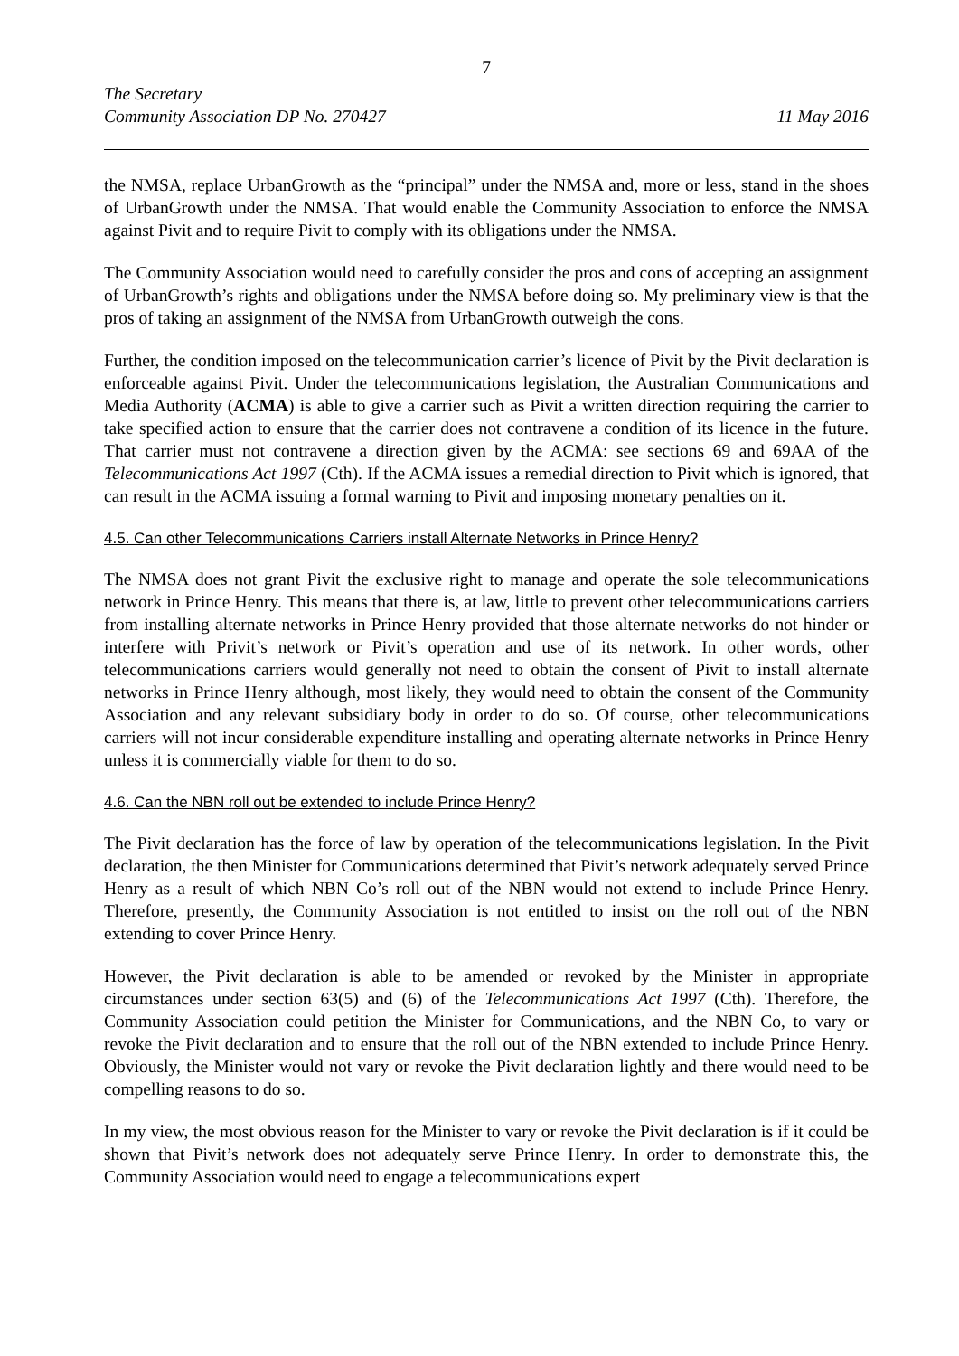7
The Secretary
Community Association DP No. 270427 11 May 2016
the NMSA, replace UrbanGrowth as the “principal” under the NMSA and, more or less, stand in the shoes of UrbanGrowth under the NMSA. That would enable the Community Association to enforce the NMSA against Pivit and to require Pivit to comply with its obligations under the NMSA.
The Community Association would need to carefully consider the pros and cons of accepting an assignment of UrbanGrowth’s rights and obligations under the NMSA before doing so. My preliminary view is that the pros of taking an assignment of the NMSA from UrbanGrowth outweigh the cons.
Further, the condition imposed on the telecommunication carrier’s licence of Pivit by the Pivit declaration is enforceable against Pivit. Under the telecommunications legislation, the Australian Communications and Media Authority (ACMA) is able to give a carrier such as Pivit a written direction requiring the carrier to take specified action to ensure that the carrier does not contravene a condition of its licence in the future. That carrier must not contravene a direction given by the ACMA: see sections 69 and 69AA of the Telecommunications Act 1997 (Cth). If the ACMA issues a remedial direction to Pivit which is ignored, that can result in the ACMA issuing a formal warning to Pivit and imposing monetary penalties on it.
4.5. Can other Telecommunications Carriers install Alternate Networks in Prince Henry?
The NMSA does not grant Pivit the exclusive right to manage and operate the sole telecommunications network in Prince Henry. This means that there is, at law, little to prevent other telecommunications carriers from installing alternate networks in Prince Henry provided that those alternate networks do not hinder or interfere with Privit’s network or Pivit’s operation and use of its network. In other words, other telecommunications carriers would generally not need to obtain the consent of Pivit to install alternate networks in Prince Henry although, most likely, they would need to obtain the consent of the Community Association and any relevant subsidiary body in order to do so. Of course, other telecommunications carriers will not incur considerable expenditure installing and operating alternate networks in Prince Henry unless it is commercially viable for them to do so.
4.6. Can the NBN roll out be extended to include Prince Henry?
The Pivit declaration has the force of law by operation of the telecommunications legislation. In the Pivit declaration, the then Minister for Communications determined that Pivit’s network adequately served Prince Henry as a result of which NBN Co’s roll out of the NBN would not extend to include Prince Henry. Therefore, presently, the Community Association is not entitled to insist on the roll out of the NBN extending to cover Prince Henry.
However, the Pivit declaration is able to be amended or revoked by the Minister in appropriate circumstances under section 63(5) and (6) of the Telecommunications Act 1997 (Cth). Therefore, the Community Association could petition the Minister for Communications, and the NBN Co, to vary or revoke the Pivit declaration and to ensure that the roll out of the NBN extended to include Prince Henry. Obviously, the Minister would not vary or revoke the Pivit declaration lightly and there would need to be compelling reasons to do so.
In my view, the most obvious reason for the Minister to vary or revoke the Pivit declaration is if it could be shown that Pivit’s network does not adequately serve Prince Henry. In order to demonstrate this, the Community Association would need to engage a telecommunications expert